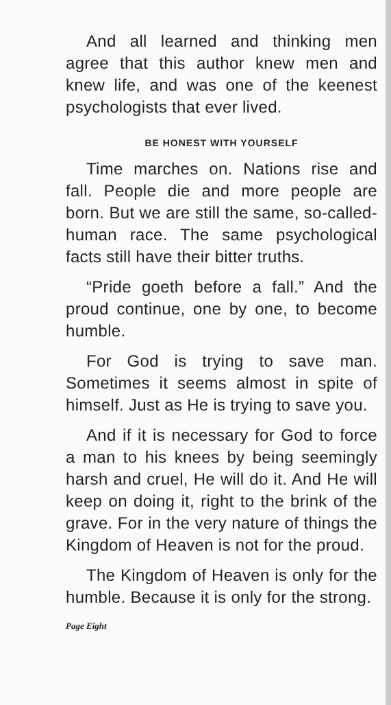And all learned and thinking men agree that this author knew men and knew life, and was one of the keenest psychologists that ever lived.
BE HONEST WITH YOURSELF
Time marches on. Nations rise and fall. People die and more people are born. But we are still the same, so-called-human race. The same psychological facts still have their bitter truths.
“Pride goeth before a fall.” And the proud continue, one by one, to become humble.
For God is trying to save man. Sometimes it seems almost in spite of himself. Just as He is trying to save you.
And if it is necessary for God to force a man to his knees by being seemingly harsh and cruel, He will do it. And He will keep on doing it, right to the brink of the grave. For in the very nature of things the Kingdom of Heaven is not for the proud.
The Kingdom of Heaven is only for the humble. Because it is only for the strong.
Page Eight